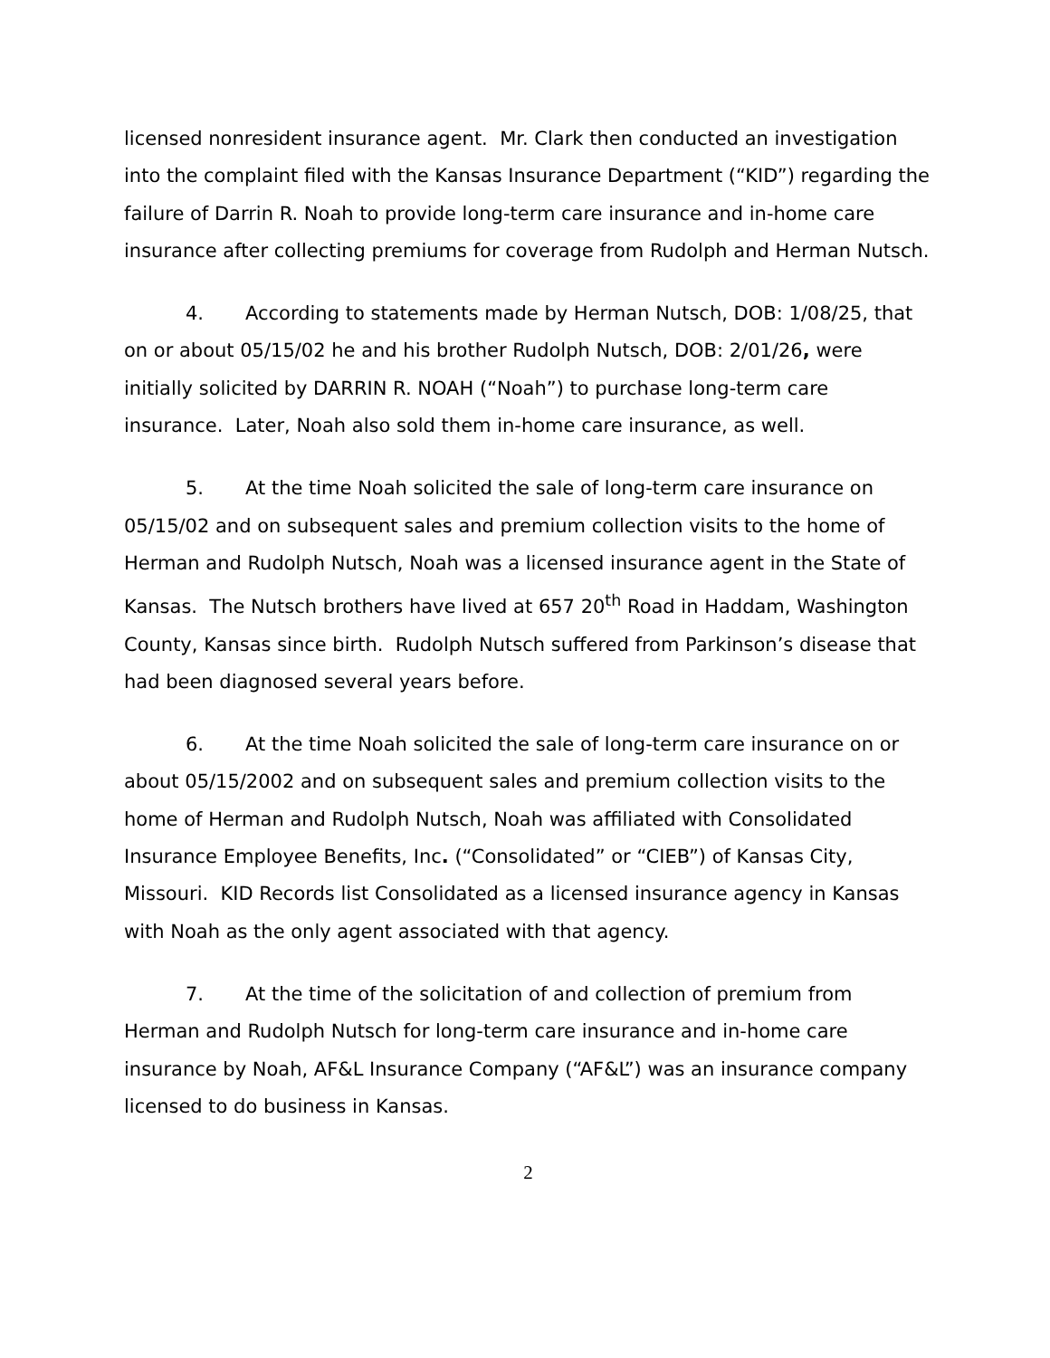licensed nonresident insurance agent. Mr. Clark then conducted an investigation into the complaint filed with the Kansas Insurance Department (“KID”) regarding the failure of Darrin R. Noah to provide long-term care insurance and in-home care insurance after collecting premiums for coverage from Rudolph and Herman Nutsch.
4. According to statements made by Herman Nutsch, DOB: 1/08/25, that on or about 05/15/02 he and his brother Rudolph Nutsch, DOB: 2/01/26, were initially solicited by DARRIN R. NOAH (“Noah”) to purchase long-term care insurance. Later, Noah also sold them in-home care insurance, as well.
5. At the time Noah solicited the sale of long-term care insurance on 05/15/02 and on subsequent sales and premium collection visits to the home of Herman and Rudolph Nutsch, Noah was a licensed insurance agent in the State of Kansas. The Nutsch brothers have lived at 657 20<sup>th</sup> Road in Haddam, Washington County, Kansas since birth. Rudolph Nutsch suffered from Parkinson’s disease that had been diagnosed several years before.
6. At the time Noah solicited the sale of long-term care insurance on or about 05/15/2002 and on subsequent sales and premium collection visits to the home of Herman and Rudolph Nutsch, Noah was affiliated with Consolidated Insurance Employee Benefits, Inc. (“Consolidated” or “CIEB”) of Kansas City, Missouri. KID Records list Consolidated as a licensed insurance agency in Kansas with Noah as the only agent associated with that agency.
7. At the time of the solicitation of and collection of premium from Herman and Rudolph Nutsch for long-term care insurance and in-home care insurance by Noah, AF&L Insurance Company (“AF&L”) was an insurance company licensed to do business in Kansas.
2